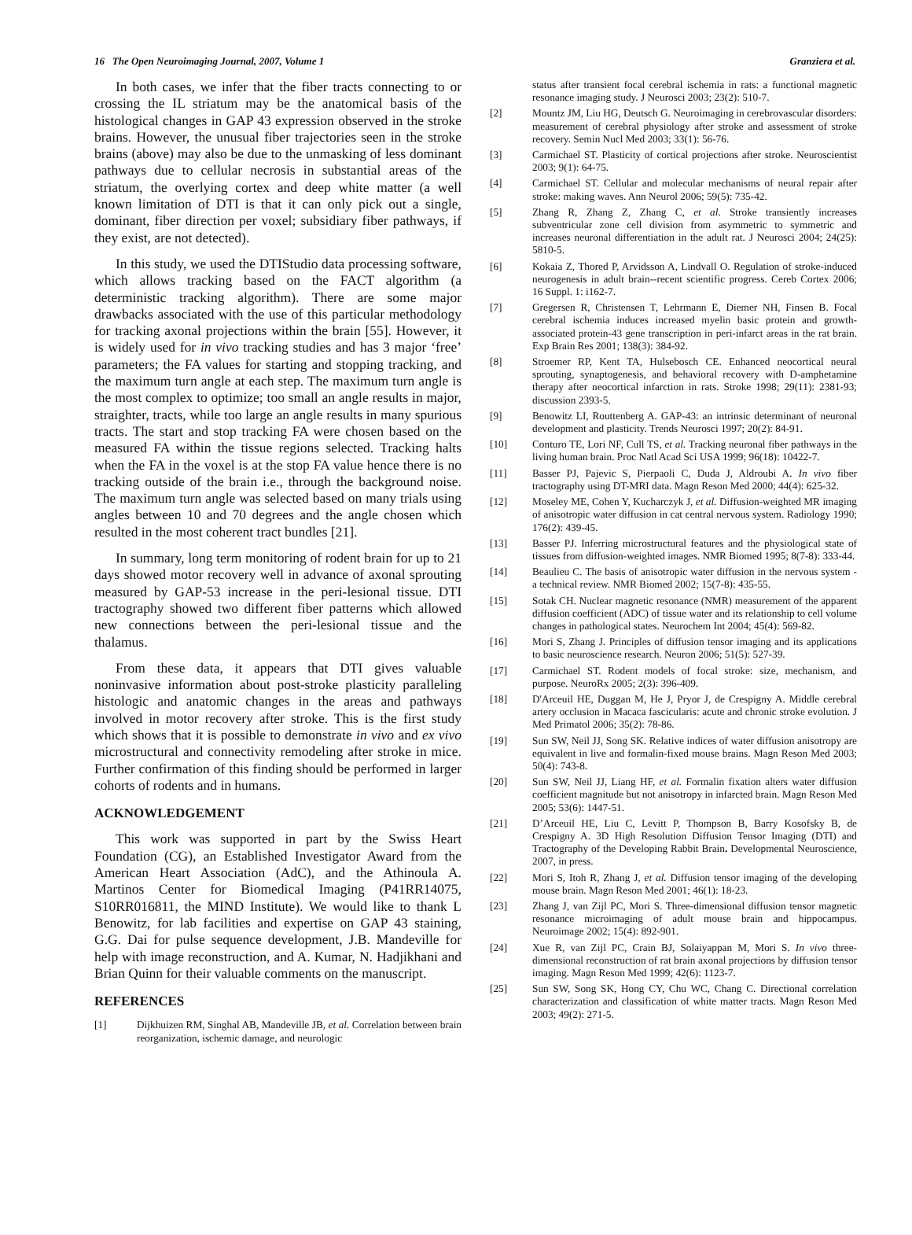16 The Open Neuroimaging Journal, 2007, Volume 1 Granziera et al.
In both cases, we infer that the fiber tracts connecting to or crossing the IL striatum may be the anatomical basis of the histological changes in GAP 43 expression observed in the stroke brains. However, the unusual fiber trajectories seen in the stroke brains (above) may also be due to the unmasking of less dominant pathways due to cellular necrosis in substantial areas of the striatum, the overlying cortex and deep white matter (a well known limitation of DTI is that it can only pick out a single, dominant, fiber direction per voxel; subsidiary fiber pathways, if they exist, are not detected).
In this study, we used the DTIStudio data processing software, which allows tracking based on the FACT algorithm (a deterministic tracking algorithm). There are some major drawbacks associated with the use of this particular methodology for tracking axonal projections within the brain [55]. However, it is widely used for in vivo tracking studies and has 3 major ‘free’ parameters; the FA values for starting and stopping tracking, and the maximum turn angle at each step. The maximum turn angle is the most complex to optimize; too small an angle results in major, straighter, tracts, while too large an angle results in many spurious tracts. The start and stop tracking FA were chosen based on the measured FA within the tissue regions selected. Tracking halts when the FA in the voxel is at the stop FA value hence there is no tracking outside of the brain i.e., through the background noise. The maximum turn angle was selected based on many trials using angles between 10 and 70 degrees and the angle chosen which resulted in the most coherent tract bundles [21].
In summary, long term monitoring of rodent brain for up to 21 days showed motor recovery well in advance of axonal sprouting measured by GAP-53 increase in the peri-lesional tissue. DTI tractography showed two different fiber patterns which allowed new connections between the peri-lesional tissue and the thalamus.
From these data, it appears that DTI gives valuable noninvasive information about post-stroke plasticity paralleling histologic and anatomic changes in the areas and pathways involved in motor recovery after stroke. This is the first study which shows that it is possible to demonstrate in vivo and ex vivo microstructural and connectivity remodeling after stroke in mice. Further confirmation of this finding should be performed in larger cohorts of rodents and in humans.
ACKNOWLEDGEMENT
This work was supported in part by the Swiss Heart Foundation (CG), an Established Investigator Award from the American Heart Association (AdC), and the Athinoula A. Martinos Center for Biomedical Imaging (P41RR14075, S10RR016811, the MIND Institute). We would like to thank L Benowitz, for lab facilities and expertise on GAP 43 staining, G.G. Dai for pulse sequence development, J.B. Mandeville for help with image reconstruction, and A. Kumar, N. Hadjikhani and Brian Quinn for their valuable comments on the manuscript.
REFERENCES
[1] Dijkhuizen RM, Singhal AB, Mandeville JB, et al. Correlation between brain reorganization, ischemic damage, and neurologic
status after transient focal cerebral ischemia in rats: a functional magnetic resonance imaging study. J Neurosci 2003; 23(2): 510-7.
[2] Mountz JM, Liu HG, Deutsch G. Neuroimaging in cerebrovascular disorders: measurement of cerebral physiology after stroke and assessment of stroke recovery. Semin Nucl Med 2003; 33(1): 56-76.
[3] Carmichael ST. Plasticity of cortical projections after stroke. Neuroscientist 2003; 9(1): 64-75.
[4] Carmichael ST. Cellular and molecular mechanisms of neural repair after stroke: making waves. Ann Neurol 2006; 59(5): 735-42.
[5] Zhang R, Zhang Z, Zhang C, et al. Stroke transiently increases subventricular zone cell division from asymmetric to symmetric and increases neuronal differentiation in the adult rat. J Neurosci 2004; 24(25): 5810-5.
[6] Kokaia Z, Thored P, Arvidsson A, Lindvall O. Regulation of stroke-induced neurogenesis in adult brain--recent scientific progress. Cereb Cortex 2006; 16 Suppl. 1: i162-7.
[7] Gregersen R, Christensen T, Lehrmann E, Diemer NH, Finsen B. Focal cerebral ischemia induces increased myelin basic protein and growth-associated protein-43 gene transcription in peri-infarct areas in the rat brain. Exp Brain Res 2001; 138(3): 384-92.
[8] Stroemer RP, Kent TA, Hulsebosch CE. Enhanced neocortical neural sprouting, synaptogenesis, and behavioral recovery with D-amphetamine therapy after neocortical infarction in rats. Stroke 1998; 29(11): 2381-93; discussion 2393-5.
[9] Benowitz LI, Routtenberg A. GAP-43: an intrinsic determinant of neuronal development and plasticity. Trends Neurosci 1997; 20(2): 84-91.
[10] Conturo TE, Lori NF, Cull TS, et al. Tracking neuronal fiber pathways in the living human brain. Proc Natl Acad Sci USA 1999; 96(18): 10422-7.
[11] Basser PJ, Pajevic S, Pierpaoli C, Duda J, Aldroubi A. In vivo fiber tractography using DT-MRI data. Magn Reson Med 2000; 44(4): 625-32.
[12] Moseley ME, Cohen Y, Kucharczyk J, et al. Diffusion-weighted MR imaging of anisotropic water diffusion in cat central nervous system. Radiology 1990; 176(2): 439-45.
[13] Basser PJ. Inferring microstructural features and the physiological state of tissues from diffusion-weighted images. NMR Biomed 1995; 8(7-8): 333-44.
[14] Beaulieu C. The basis of anisotropic water diffusion in the nervous system - a technical review. NMR Biomed 2002; 15(7-8): 435-55.
[15] Sotak CH. Nuclear magnetic resonance (NMR) measurement of the apparent diffusion coefficient (ADC) of tissue water and its relationship to cell volume changes in pathological states. Neurochem Int 2004; 45(4): 569-82.
[16] Mori S, Zhang J. Principles of diffusion tensor imaging and its applications to basic neuroscience research. Neuron 2006; 51(5): 527-39.
[17] Carmichael ST. Rodent models of focal stroke: size, mechanism, and purpose. NeuroRx 2005; 2(3): 396-409.
[18] D'Arceuil HE, Duggan M, He J, Pryor J, de Crespigny A. Middle cerebral artery occlusion in Macaca fascicularis: acute and chronic stroke evolution. J Med Primatol 2006; 35(2): 78-86.
[19] Sun SW, Neil JJ, Song SK. Relative indices of water diffusion anisotropy are equivalent in live and formalin-fixed mouse brains. Magn Reson Med 2003; 50(4): 743-8.
[20] Sun SW, Neil JJ, Liang HF, et al. Formalin fixation alters water diffusion coefficient magnitude but not anisotropy in infarcted brain. Magn Reson Med 2005; 53(6): 1447-51.
[21] D’Arceuil HE, Liu C, Levitt P, Thompson B, Barry Kosofsky B, de Crespigny A. 3D High Resolution Diffusion Tensor Imaging (DTI) and Tractography of the Developing Rabbit Brain. Developmental Neuroscience, 2007, in press.
[22] Mori S, Itoh R, Zhang J, et al. Diffusion tensor imaging of the developing mouse brain. Magn Reson Med 2001; 46(1): 18-23.
[23] Zhang J, van Zijl PC, Mori S. Three-dimensional diffusion tensor magnetic resonance microimaging of adult mouse brain and hippocampus. Neuroimage 2002; 15(4): 892-901.
[24] Xue R, van Zijl PC, Crain BJ, Solaiyappan M, Mori S. In vivo three-dimensional reconstruction of rat brain axonal projections by diffusion tensor imaging. Magn Reson Med 1999; 42(6): 1123-7.
[25] Sun SW, Song SK, Hong CY, Chu WC, Chang C. Directional correlation characterization and classification of white matter tracts. Magn Reson Med 2003; 49(2): 271-5.